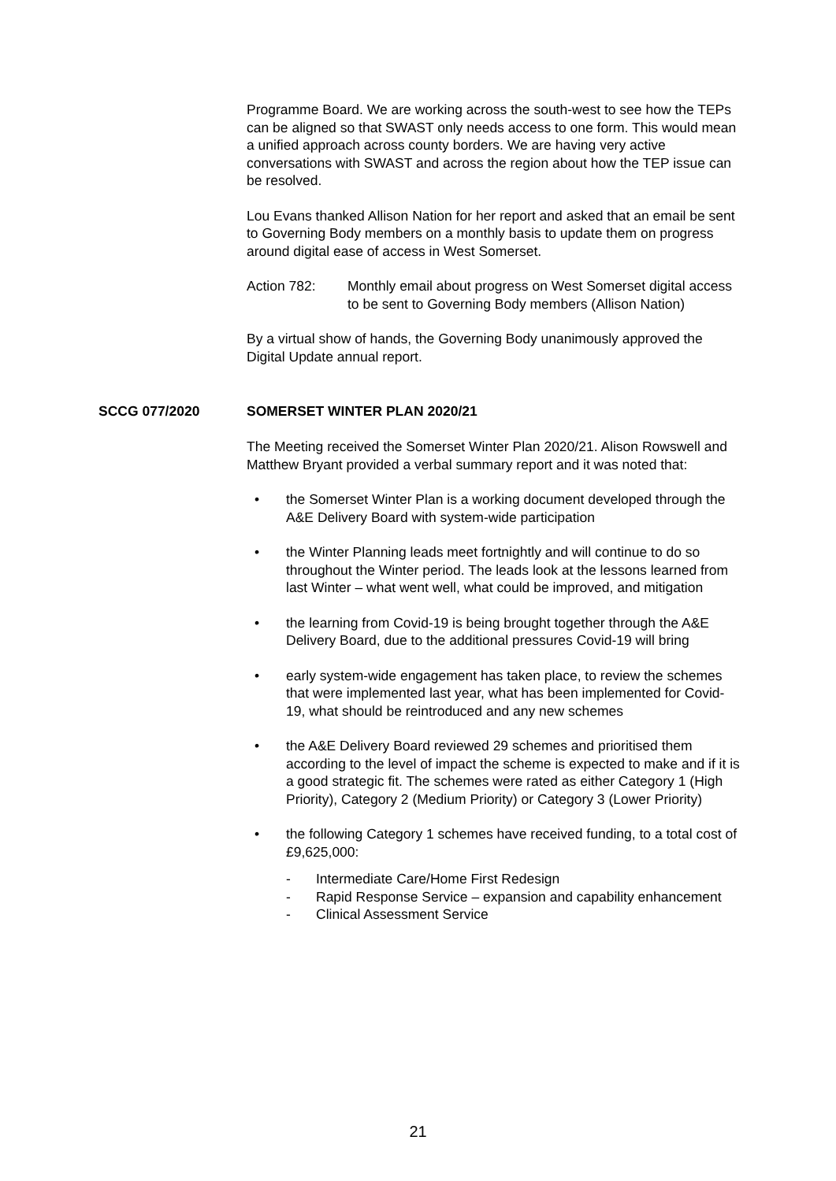Programme Board. We are working across the south-west to see how the TEPs can be aligned so that SWAST only needs access to one form. This would mean a unified approach across county borders. We are having very active conversations with SWAST and across the region about how the TEP issue can be resolved.
Lou Evans thanked Allison Nation for her report and asked that an email be sent to Governing Body members on a monthly basis to update them on progress around digital ease of access in West Somerset.
Action 782: Monthly email about progress on West Somerset digital access to be sent to Governing Body members (Allison Nation)
By a virtual show of hands, the Governing Body unanimously approved the Digital Update annual report.
SCCG 077/2020 SOMERSET WINTER PLAN 2020/21
The Meeting received the Somerset Winter Plan 2020/21. Alison Rowswell and Matthew Bryant provided a verbal summary report and it was noted that:
• the Somerset Winter Plan is a working document developed through the A&E Delivery Board with system-wide participation
• the Winter Planning leads meet fortnightly and will continue to do so throughout the Winter period. The leads look at the lessons learned from last Winter – what went well, what could be improved, and mitigation
• the learning from Covid-19 is being brought together through the A&E Delivery Board, due to the additional pressures Covid-19 will bring
• early system-wide engagement has taken place, to review the schemes that were implemented last year, what has been implemented for Covid-19, what should be reintroduced and any new schemes
• the A&E Delivery Board reviewed 29 schemes and prioritised them according to the level of impact the scheme is expected to make and if it is a good strategic fit. The schemes were rated as either Category 1 (High Priority), Category 2 (Medium Priority) or Category 3 (Lower Priority)
• the following Category 1 schemes have received funding, to a total cost of £9,625,000:
- Intermediate Care/Home First Redesign
- Rapid Response Service – expansion and capability enhancement
- Clinical Assessment Service
21